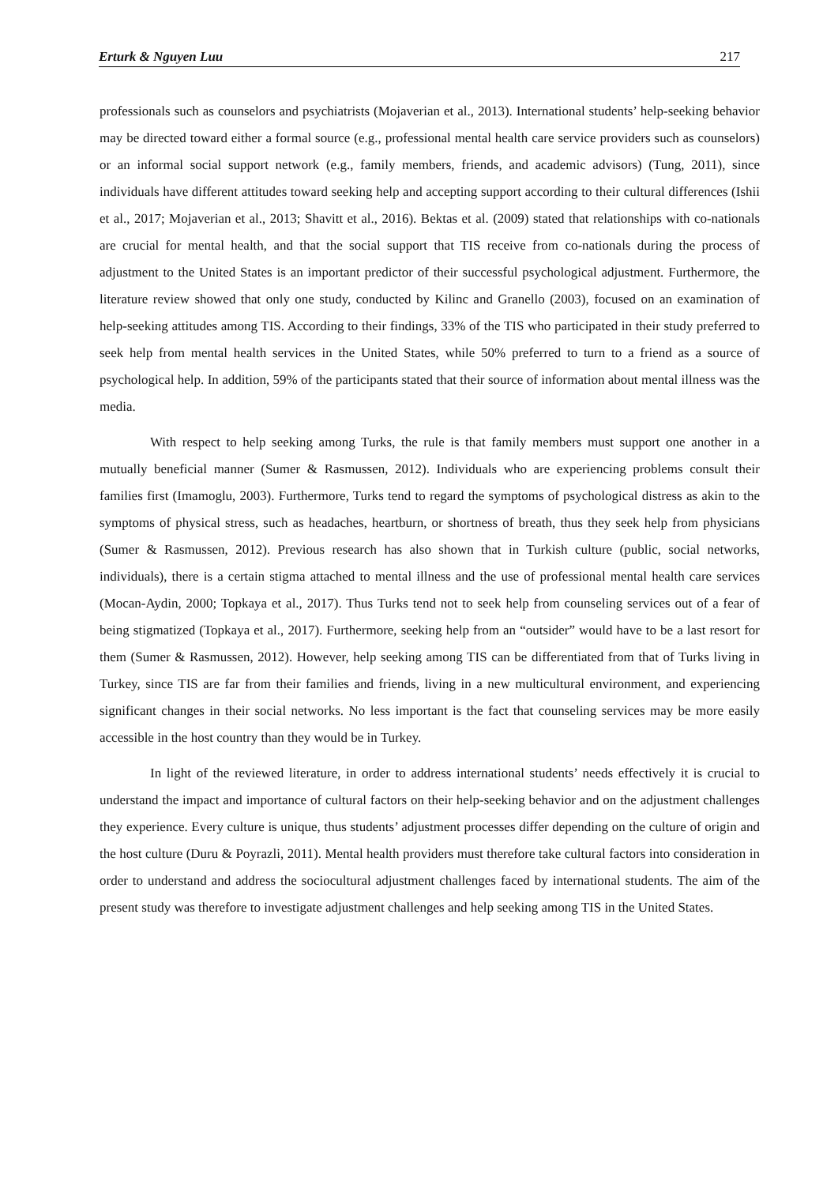Erturk & Nguyen Luu 217
professionals such as counselors and psychiatrists (Mojaverian et al., 2013). International students’ help-seeking behavior may be directed toward either a formal source (e.g., professional mental health care service providers such as counselors) or an informal social support network (e.g., family members, friends, and academic advisors) (Tung, 2011), since individuals have different attitudes toward seeking help and accepting support according to their cultural differences (Ishii et al., 2017; Mojaverian et al., 2013; Shavitt et al., 2016). Bektas et al. (2009) stated that relationships with co-nationals are crucial for mental health, and that the social support that TIS receive from co-nationals during the process of adjustment to the United States is an important predictor of their successful psychological adjustment. Furthermore, the literature review showed that only one study, conducted by Kilinc and Granello (2003), focused on an examination of help-seeking attitudes among TIS. According to their findings, 33% of the TIS who participated in their study preferred to seek help from mental health services in the United States, while 50% preferred to turn to a friend as a source of psychological help. In addition, 59% of the participants stated that their source of information about mental illness was the media.
With respect to help seeking among Turks, the rule is that family members must support one another in a mutually beneficial manner (Sumer & Rasmussen, 2012). Individuals who are experiencing problems consult their families first (Imamoglu, 2003). Furthermore, Turks tend to regard the symptoms of psychological distress as akin to the symptoms of physical stress, such as headaches, heartburn, or shortness of breath, thus they seek help from physicians (Sumer & Rasmussen, 2012). Previous research has also shown that in Turkish culture (public, social networks, individuals), there is a certain stigma attached to mental illness and the use of professional mental health care services (Mocan-Aydin, 2000; Topkaya et al., 2017). Thus Turks tend not to seek help from counseling services out of a fear of being stigmatized (Topkaya et al., 2017). Furthermore, seeking help from an “outsider” would have to be a last resort for them (Sumer & Rasmussen, 2012). However, help seeking among TIS can be differentiated from that of Turks living in Turkey, since TIS are far from their families and friends, living in a new multicultural environment, and experiencing significant changes in their social networks. No less important is the fact that counseling services may be more easily accessible in the host country than they would be in Turkey.
In light of the reviewed literature, in order to address international students’ needs effectively it is crucial to understand the impact and importance of cultural factors on their help-seeking behavior and on the adjustment challenges they experience. Every culture is unique, thus students’ adjustment processes differ depending on the culture of origin and the host culture (Duru & Poyrazli, 2011). Mental health providers must therefore take cultural factors into consideration in order to understand and address the sociocultural adjustment challenges faced by international students. The aim of the present study was therefore to investigate adjustment challenges and help seeking among TIS in the United States.